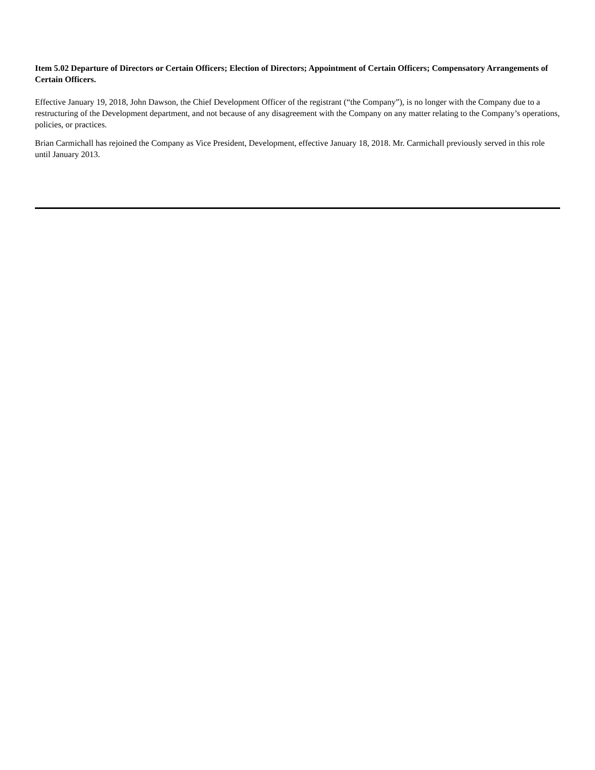Item 5.02 Departure of Directors or Certain Officers; Election of Directors; Appointment of Certain Officers; Compensatory Arrangements of Certain Officers.
Effective January 19, 2018, John Dawson, the Chief Development Officer of the registrant (“the Company”), is no longer with the Company due to a restructuring of the Development department, and not because of any disagreement with the Company on any matter relating to the Company’s operations, policies, or practices.
Brian Carmichall has rejoined the Company as Vice President, Development, effective January 18, 2018. Mr. Carmichall previously served in this role until January 2013.